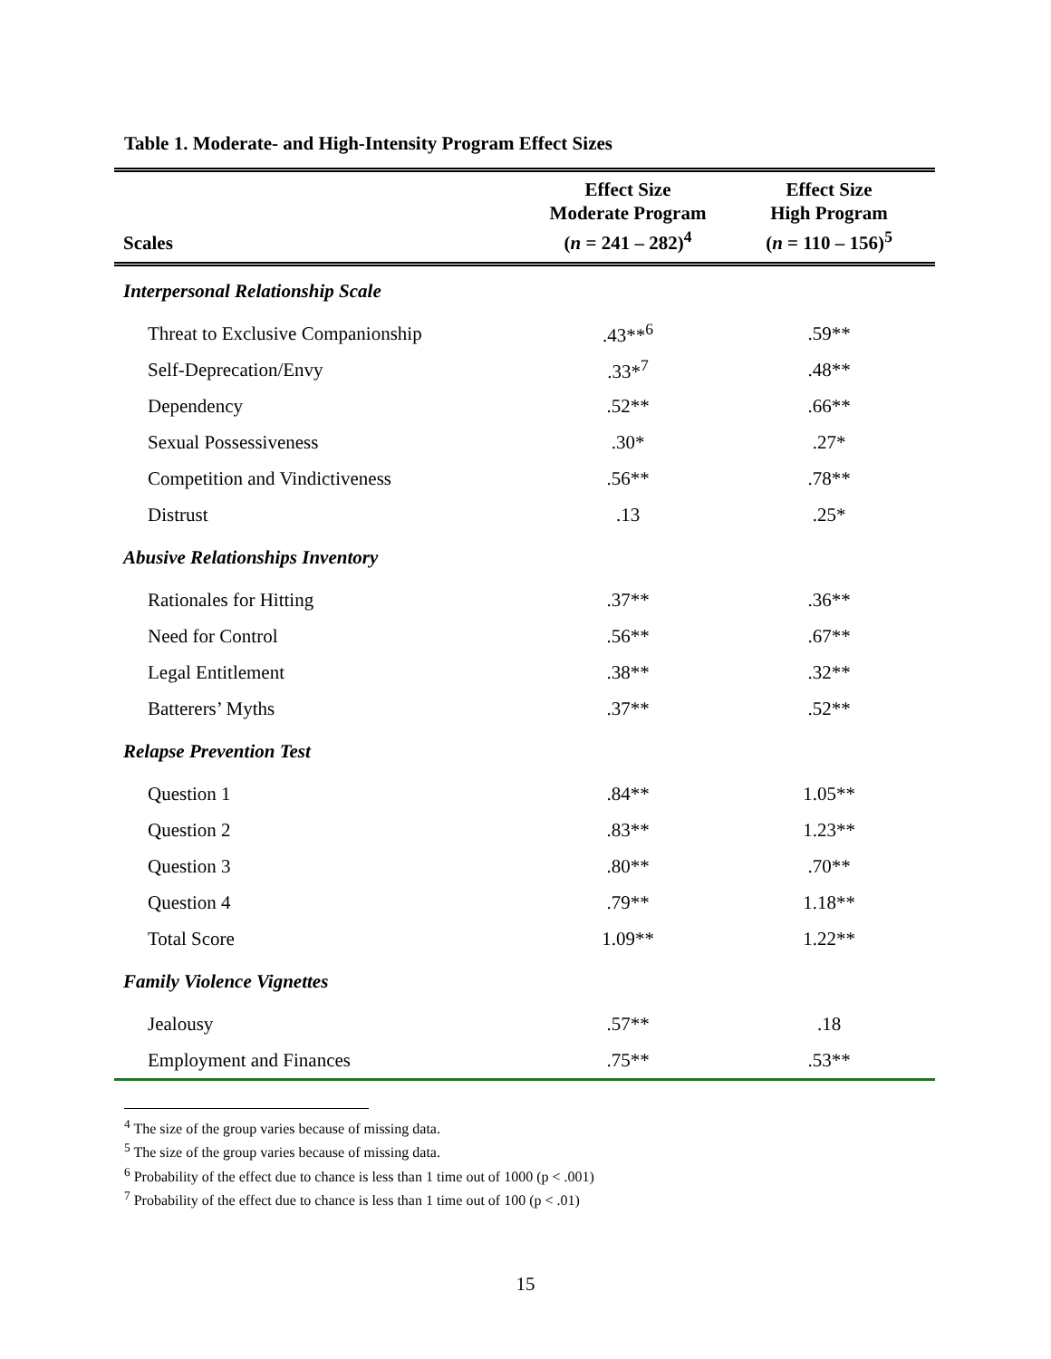Table 1. Moderate- and High-Intensity Program Effect Sizes
| Scales | Effect Size Moderate Program ( n = 241 – 282)<sup>4</sup> | Effect Size High Program ( n = 110 – 156)<sup>5</sup> |
| --- | --- | --- |
| Interpersonal Relationship Scale | | |
| Threat to Exclusive Companionship | .43**<sup>6</sup> | .59** |
| Self-Deprecation/Envy | .33*<sup>7</sup> | .48** |
| Dependency | .52** | .66** |
| Sexual Possessiveness | .30* | .27* |
| Competition and Vindictiveness | .56** | .78** |
| Distrust | .13 | .25* |
| Abusive Relationships Inventory | | |
| Rationales for Hitting | .37** | .36** |
| Need for Control | .56** | .67** |
| Legal Entitlement | .38** | .32** |
| Batterers’ Myths | .37** | .52** |
| Relapse Prevention Test | | |
| Question 1 | .84** | 1.05** |
| Question 2 | .83** | 1.23** |
| Question 3 | .80** | .70** |
| Question 4 | .79** | 1.18** |
| Total Score | 1.09** | 1.22** |
| Family Violence Vignettes | | |
| Jealousy | .57** | .18 |
| Employment and Finances | .75** | .53** |
<sup>4</sup> The size of the group varies because of missing data.
<sup>5</sup> The size of the group varies because of missing data.
<sup>6</sup> Probability of the effect due to chance is less than 1 time out of 1000 (p < .001)
<sup>7</sup> Probability of the effect due to chance is less than 1 time out of 100 (p < .01)
15